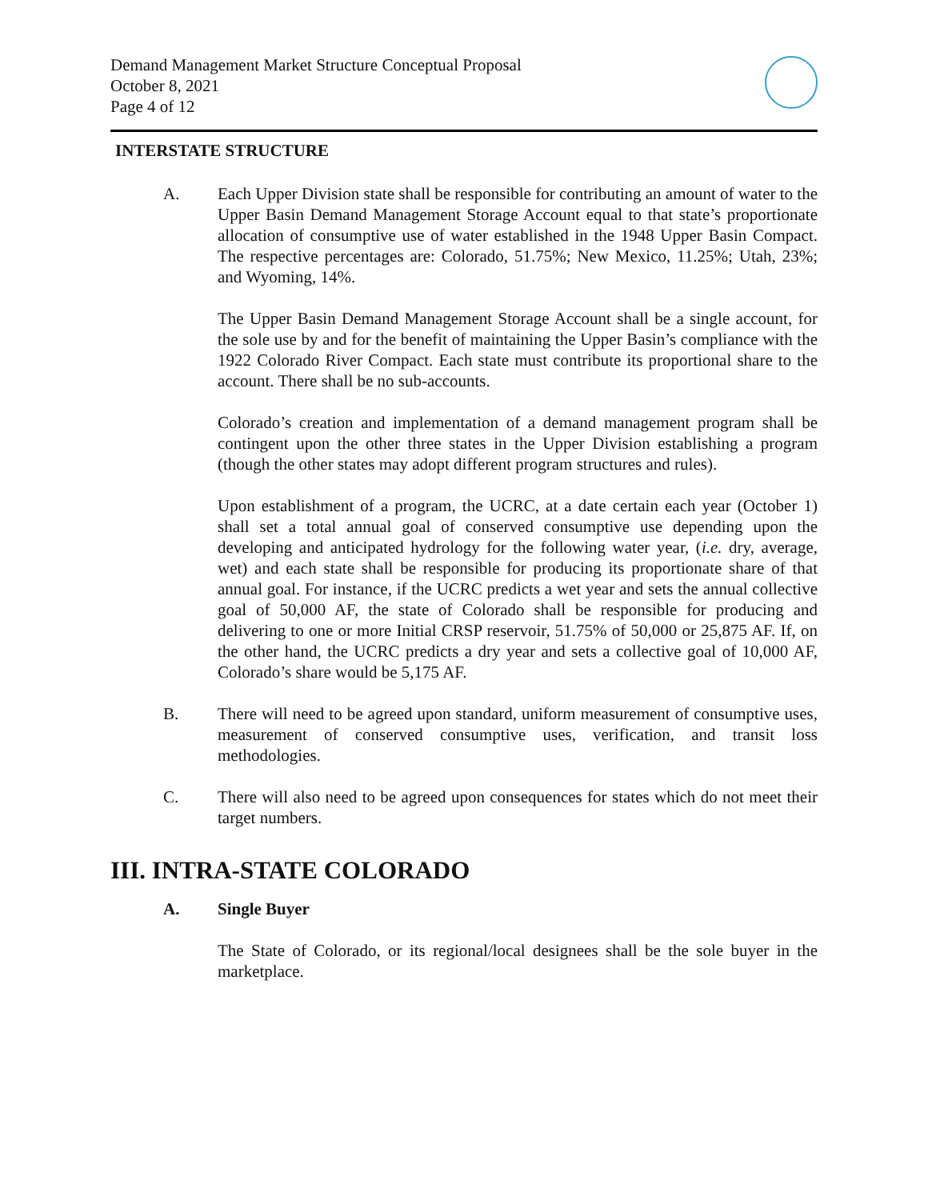Demand Management Market Structure Conceptual Proposal
October 8, 2021
Page 4 of 12
INTERSTATE STRUCTURE
A. Each Upper Division state shall be responsible for contributing an amount of water to the Upper Basin Demand Management Storage Account equal to that state’s proportionate allocation of consumptive use of water established in the 1948 Upper Basin Compact. The respective percentages are: Colorado, 51.75%; New Mexico, 11.25%; Utah, 23%; and Wyoming, 14%.
The Upper Basin Demand Management Storage Account shall be a single account, for the sole use by and for the benefit of maintaining the Upper Basin’s compliance with the 1922 Colorado River Compact. Each state must contribute its proportional share to the account. There shall be no sub-accounts.
Colorado’s creation and implementation of a demand management program shall be contingent upon the other three states in the Upper Division establishing a program (though the other states may adopt different program structures and rules).
Upon establishment of a program, the UCRC, at a date certain each year (October 1) shall set a total annual goal of conserved consumptive use depending upon the developing and anticipated hydrology for the following water year, (i.e. dry, average, wet) and each state shall be responsible for producing its proportionate share of that annual goal. For instance, if the UCRC predicts a wet year and sets the annual collective goal of 50,000 AF, the state of Colorado shall be responsible for producing and delivering to one or more Initial CRSP reservoir, 51.75% of 50,000 or 25,875 AF. If, on the other hand, the UCRC predicts a dry year and sets a collective goal of 10,000 AF, Colorado’s share would be 5,175 AF.
B. There will need to be agreed upon standard, uniform measurement of consumptive uses, measurement of conserved consumptive uses, verification, and transit loss methodologies.
C. There will also need to be agreed upon consequences for states which do not meet their target numbers.
III. INTRA-STATE COLORADO
A. Single Buyer
The State of Colorado, or its regional/local designees shall be the sole buyer in the marketplace.